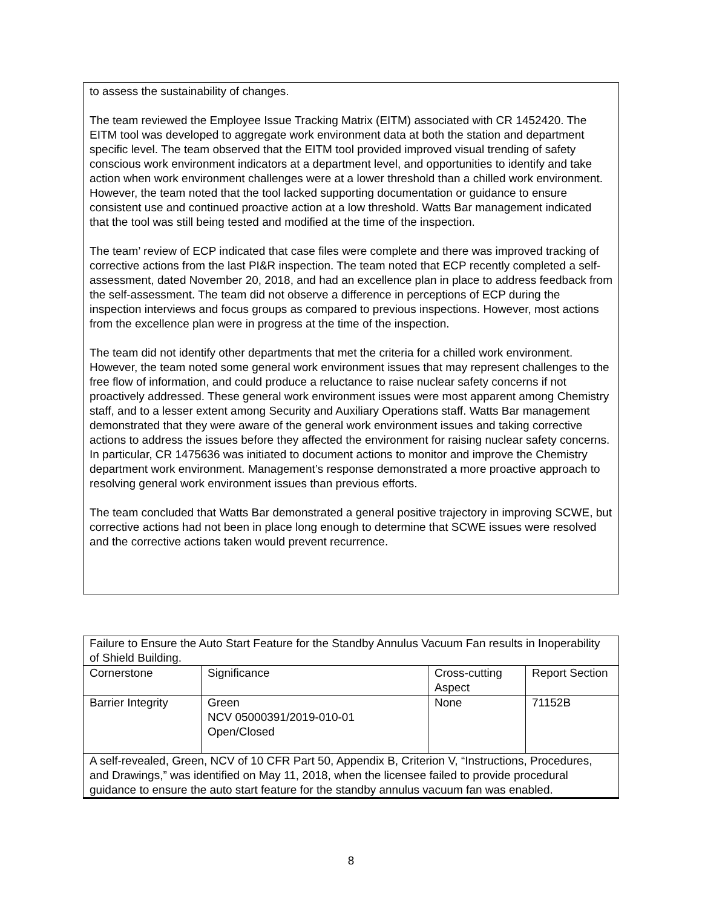to assess the sustainability of changes.
The team reviewed the Employee Issue Tracking Matrix (EITM) associated with CR 1452420. The EITM tool was developed to aggregate work environment data at both the station and department specific level. The team observed that the EITM tool provided improved visual trending of safety conscious work environment indicators at a department level, and opportunities to identify and take action when work environment challenges were at a lower threshold than a chilled work environment. However, the team noted that the tool lacked supporting documentation or guidance to ensure consistent use and continued proactive action at a low threshold. Watts Bar management indicated that the tool was still being tested and modified at the time of the inspection.
The team’ review of ECP indicated that case files were complete and there was improved tracking of corrective actions from the last PI&R inspection. The team noted that ECP recently completed a self-assessment, dated November 20, 2018, and had an excellence plan in place to address feedback from the self-assessment. The team did not observe a difference in perceptions of ECP during the inspection interviews and focus groups as compared to previous inspections. However, most actions from the excellence plan were in progress at the time of the inspection.
The team did not identify other departments that met the criteria for a chilled work environment. However, the team noted some general work environment issues that may represent challenges to the free flow of information, and could produce a reluctance to raise nuclear safety concerns if not proactively addressed. These general work environment issues were most apparent among Chemistry staff, and to a lesser extent among Security and Auxiliary Operations staff. Watts Bar management demonstrated that they were aware of the general work environment issues and taking corrective actions to address the issues before they affected the environment for raising nuclear safety concerns. In particular, CR 1475636 was initiated to document actions to monitor and improve the Chemistry department work environment. Management’s response demonstrated a more proactive approach to resolving general work environment issues than previous efforts.
The team concluded that Watts Bar demonstrated a general positive trajectory in improving SCWE, but corrective actions had not been in place long enough to determine that SCWE issues were resolved and the corrective actions taken would prevent recurrence.
| Failure to Ensure the Auto Start Feature for the Standby Annulus Vacuum Fan results in Inoperability of Shield Building. | | | |
| Cornerstone | Significance | Cross-cutting Aspect | Report Section |
| Barrier Integrity | Green NCV 05000391/2019-010-01 Open/Closed | None | 71152B |
| A self-revealed, Green, NCV of 10 CFR Part 50, Appendix B, Criterion V, “Instructions, Procedures, and Drawings,” was identified on May 11, 2018, when the licensee failed to provide procedural guidance to ensure the auto start feature for the standby annulus vacuum fan was enabled. | | | |
8